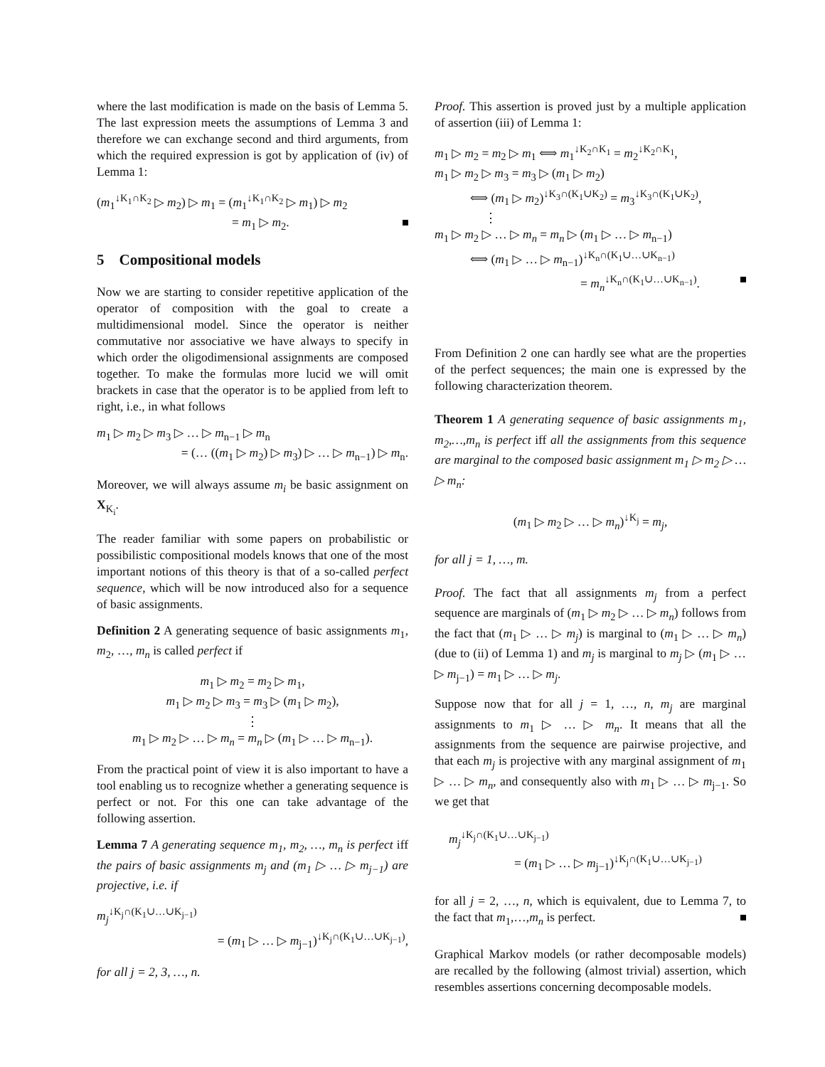where the last modification is made on the basis of Lemma 5. The last expression meets the assumptions of Lemma 3 and therefore we can exchange second and third arguments, from which the required expression is got by application of (iv) of Lemma 1:
(m<sub>1</sub><sup>↓K<sub>1</sub>∩K<sub>2</sub></sup> ▷ m<sub>2</sub>) ▷ m<sub>1</sub> = (m<sub>1</sub><sup>↓K<sub>1</sub>∩K<sub>2</sub></sup> ▷ m<sub>1</sub>) ▷ m<sub>2</sub>
= m<sub>1</sub> ▷ m<sub>2</sub>.
5 Compositional models
Now we are starting to consider repetitive application of the operator of composition with the goal to create a multidimensional model. Since the operator is neither commutative nor associative we have always to specify in which order the oligodimensional assignments are composed together. To make the formulas more lucid we will omit brackets in case that the operator is to be applied from left to right, i.e., in what follows
m<sub>1</sub> ▷ m<sub>2</sub> ▷ m<sub>3</sub> ▷ … ▷ m<sub>n−1</sub> ▷ m<sub>n</sub>
= (… ((m<sub>1</sub> ▷ m<sub>2</sub>) ▷ m<sub>3</sub>) ▷ … ▷ m<sub>n−1</sub>) ▷ m<sub>n</sub>.
Moreover, we will always assume m<sub>i</sub> be basic assignment on X<sub>K<sub>i</sub></sub>.
The reader familiar with some papers on probabilistic or possibilistic compositional models knows that one of the most important notions of this theory is that of a so-called perfect sequence, which will be now introduced also for a sequence of basic assignments.
Definition 2 A generating sequence of basic assignments m<sub>1</sub>, m<sub>2</sub>, …, m<sub>n</sub> is called perfect if
m<sub>1</sub> ▷ m<sub>2</sub> = m<sub>2</sub> ▷ m<sub>1</sub>,
m<sub>1</sub> ▷ m<sub>2</sub> ▷ m<sub>3</sub> = m<sub>3</sub> ▷ (m<sub>1</sub> ▷ m<sub>2</sub>),
⋮
m<sub>1</sub> ▷ m<sub>2</sub> ▷ … ▷ m<sub>n</sub> = m<sub>n</sub> ▷ (m<sub>1</sub> ▷ … ▷ m<sub>n−1</sub>).
From the practical point of view it is also important to have a tool enabling us to recognize whether a generating sequence is perfect or not. For this one can take advantage of the following assertion.
Lemma 7 A generating sequence m<sub>1</sub>, m<sub>2</sub>, …, m<sub>n</sub> is perfect iff the pairs of basic assignments m<sub>j</sub> and (m<sub>1</sub> ▷ … ▷ m<sub>j−1</sub>) are projective, i.e. if
m<sub>j</sub><sup>↓K<sub>j</sub>∩(K<sub>1</sub>∪…∪K<sub>j−1</sub>)</sup>
= (m<sub>1</sub> ▷ … ▷ m<sub>j−1</sub>)<sup>↓K<sub>j</sub>∩(K<sub>1</sub>∪…∪K<sub>j−1</sub>)</sup>,
for all j = 2, 3, …, n.
Proof. This assertion is proved just by a multiple application of assertion (iii) of Lemma 1:
m<sub>1</sub> ▷ m<sub>2</sub> = m<sub>2</sub> ▷ m<sub>1</sub> ⟺ m<sub>1</sub><sup>↓K<sub>2</sub>∩K<sub>1</sub></sup> = m<sub>2</sub><sup>↓K<sub>2</sub>∩K<sub>1</sub></sup>,
m<sub>1</sub> ▷ m<sub>2</sub> ▷ m<sub>3</sub> = m<sub>3</sub> ▷ (m<sub>1</sub> ▷ m<sub>2</sub>)
⟺ (m<sub>1</sub> ▷ m<sub>2</sub>)<sup>↓K<sub>3</sub>∩(K<sub>1</sub>∪K<sub>2</sub>)</sup> = m<sub>3</sub><sup>↓K<sub>3</sub>∩(K<sub>1</sub>∪K<sub>2</sub>)</sup>,
⋮
m<sub>1</sub> ▷ m<sub>2</sub> ▷ … ▷ m<sub>n</sub> = m<sub>n</sub> ▷ (m<sub>1</sub> ▷ … ▷ m<sub>n−1</sub>)
⟺ (m<sub>1</sub> ▷ … ▷ m<sub>n−1</sub>)<sup>↓K<sub>n</sub>∩(K<sub>1</sub>∪…∪K<sub>n−1</sub>)</sup>
= m<sub>n</sub><sup>↓K<sub>n</sub>∩(K<sub>1</sub>∪…∪K<sub>n−1</sub>)</sup>.
From Definition 2 one can hardly see what are the properties of the perfect sequences; the main one is expressed by the following characterization theorem.
Theorem 1 A generating sequence of basic assignments m<sub>1</sub>, m<sub>2</sub>,…,m<sub>n</sub> is perfect iff all the assignments from this sequence are marginal to the composed basic assignment m<sub>1</sub> ▷ m<sub>2</sub> ▷ … ▷ m<sub>n</sub>:
(m<sub>1</sub> ▷ m<sub>2</sub> ▷ … ▷ m<sub>n</sub>)<sup>↓K<sub>j</sub></sup> = m<sub>j</sub>,
for all j = 1, …, m.
Proof. The fact that all assignments m<sub>j</sub> from a perfect sequence are marginals of (m<sub>1</sub> ▷ m<sub>2</sub> ▷ … ▷ m<sub>n</sub>) follows from the fact that (m<sub>1</sub> ▷ … ▷ m<sub>j</sub>) is marginal to (m<sub>1</sub> ▷ … ▷ m<sub>n</sub>) (due to (ii) of Lemma 1) and m<sub>j</sub> is marginal to m<sub>j</sub> ▷ (m<sub>1</sub> ▷ … ▷ m<sub>j−1</sub>) = m<sub>1</sub> ▷ … ▷ m<sub>j</sub>.
Suppose now that for all j = 1, …, n, m<sub>j</sub> are marginal assignments to m<sub>1</sub> ▷ … ▷ m<sub>n</sub>. It means that all the assignments from the sequence are pairwise projective, and that each m<sub>j</sub> is projective with any marginal assignment of m<sub>1</sub> ▷ … ▷ m<sub>n</sub>, and consequently also with m<sub>1</sub> ▷ … ▷ m<sub>j−1</sub>. So we get that
m<sub>j</sub><sup>↓K<sub>j</sub>∩(K<sub>1</sub>∪…∪K<sub>j−1</sub>)</sup>
= (m<sub>1</sub> ▷ … ▷ m<sub>j−1</sub>)<sup>↓K<sub>j</sub>∩(K<sub>1</sub>∪…∪K<sub>j−1</sub>)</sup>
for all j = 2, …, n, which is equivalent, due to Lemma 7, to the fact that m<sub>1</sub>,…,m<sub>n</sub> is perfect.
Graphical Markov models (or rather decomposable models) are recalled by the following (almost trivial) assertion, which resembles assertions concerning decomposable models.